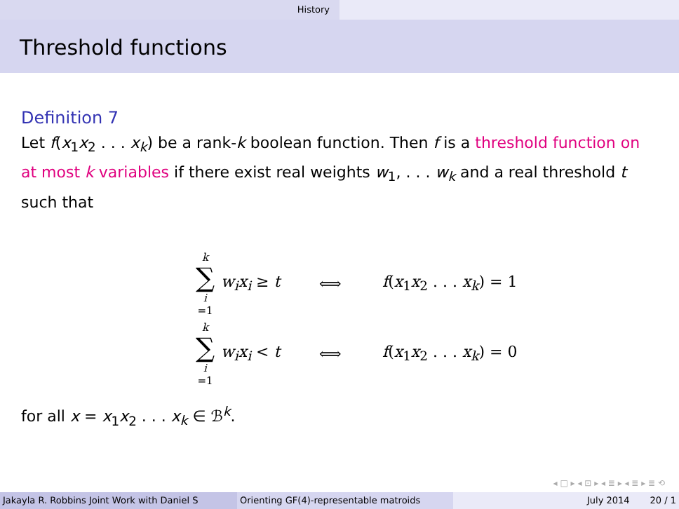History
Threshold functions
Definition 7
Let f(x<sub>1</sub>x<sub>2</sub> . . . x<sub>k</sub>) be a rank-k boolean function. Then f is a threshold function on at most k variables if there exist real weights w<sub>1</sub>, . . . w<sub>k</sub> and a real threshold t such that
k
∑
i
=1
w<sub>i</sub>x<sub>i</sub> ≥ t ⟺ f(x<sub>1</sub>x<sub>2</sub> . . . x<sub>k</sub>) = 1
k
∑
i
=1
w<sub>i</sub>x<sub>i</sub> < t ⟺ f(x<sub>1</sub>x<sub>2</sub> . . . x<sub>k</sub>) = 0
for all x = x<sub>1</sub>x<sub>2</sub> . . . x<sub>k</sub> ∈ ℬ<sup>k</sup>.
◂ □ ▸ ◂ ⊡ ▸ ◂ ≣ ▸ ◂ ≣ ▸ ≣ ⟲
Jakayla R. Robbins Joint Work with Daniel S Orienting GF(4)-representable matroids July 2014 20 / 1